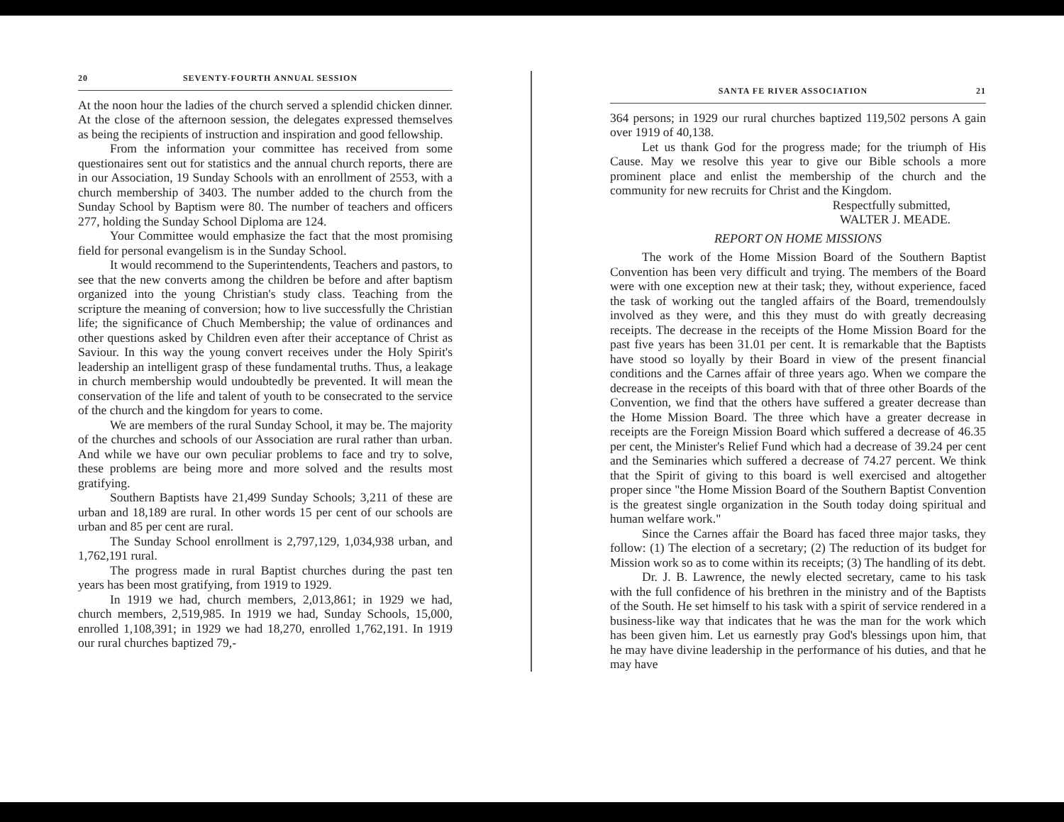20 SEVENTY-FOURTH ANNUAL SESSION
At the noon hour the ladies of the church served a splendid chicken dinner. At the close of the afternoon session, the delegates expressed themselves as being the recipients of instruction and inspiration and good fellowship.
From the information your committee has received from some questionaires sent out for statistics and the annual church reports, there are in our Association, 19 Sunday Schools with an enrollment of 2553, with a church membership of 3403. The number added to the church from the Sunday School by Baptism were 80. The number of teachers and officers 277, holding the Sunday School Diploma are 124.
Your Committee would emphasize the fact that the most promising field for personal evangelism is in the Sunday School.
It would recommend to the Superintendents, Teachers and pastors, to see that the new converts among the children be before and after baptism organized into the young Christian's study class. Teaching from the scripture the meaning of conversion; how to live successfully the Christian life; the significance of Chuch Membership; the value of ordinances and other questions asked by Children even after their acceptance of Christ as Saviour. In this way the young convert receives under the Holy Spirit's leadership an intelligent grasp of these fundamental truths. Thus, a leakage in church membership would undoubtedly be prevented. It will mean the conservation of the life and talent of youth to be consecrated to the service of the church and the kingdom for years to come.
We are members of the rural Sunday School, it may be. The majority of the churches and schools of our Association are rural rather than urban. And while we have our own peculiar problems to face and try to solve, these problems are being more and more solved and the results most gratifying.
Southern Baptists have 21,499 Sunday Schools; 3,211 of these are urban and 18,189 are rural. In other words 15 per cent of our schools are urban and 85 per cent are rural.
The Sunday School enrollment is 2,797,129, 1,034,938 urban, and 1,762,191 rural.
The progress made in rural Baptist churches during the past ten years has been most gratifying, from 1919 to 1929.
In 1919 we had, church members, 2,013,861; in 1929 we had, church members, 2,519,985. In 1919 we had, Sunday Schools, 15,000, enrolled 1,108,391; in 1929 we had 18,270, enrolled 1,762,191. In 1919 our rural churches baptized 79,-
SANTA FE RIVER ASSOCIATION 21
364 persons; in 1929 our rural churches baptized 119,502 persons A gain over 1919 of 40,138.
Let us thank God for the progress made; for the triumph of His Cause. May we resolve this year to give our Bible schools a more prominent place and enlist the membership of the church and the community for new recruits for Christ and the Kingdom.
Respectfully submitted,
WALTER J. MEADE.
REPORT ON HOME MISSIONS
The work of the Home Mission Board of the Southern Baptist Convention has been very difficult and trying. The members of the Board were with one exception new at their task; they, without experience, faced the task of working out the tangled affairs of the Board, tremendoulsly involved as they were, and this they must do with greatly decreasing receipts. The decrease in the receipts of the Home Mission Board for the past five years has been 31.01 per cent. It is remarkable that the Baptists have stood so loyally by their Board in view of the present financial conditions and the Carnes affair of three years ago. When we compare the decrease in the receipts of this board with that of three other Boards of the Convention, we find that the others have suffered a greater decrease than the Home Mission Board. The three which have a greater decrease in receipts are the Foreign Mission Board which suffered a decrease of 46.35 per cent, the Minister's Relief Fund which had a decrease of 39.24 per cent and the Seminaries which suffered a decrease of 74.27 percent. We think that the Spirit of giving to this board is well exercised and altogether proper since "the Home Mission Board of the Southern Baptist Convention is the greatest single organization in the South today doing spiritual and human welfare work."
Since the Carnes affair the Board has faced three major tasks, they follow: (1) The election of a secretary; (2) The reduction of its budget for Mission work so as to come within its receipts; (3) The handling of its debt.
Dr. J. B. Lawrence, the newly elected secretary, came to his task with the full confidence of his brethren in the ministry and of the Baptists of the South. He set himself to his task with a spirit of service rendered in a business-like way that indicates that he was the man for the work which has been given him. Let us earnestly pray God's blessings upon him, that he may have divine leadership in the performance of his duties, and that he may have